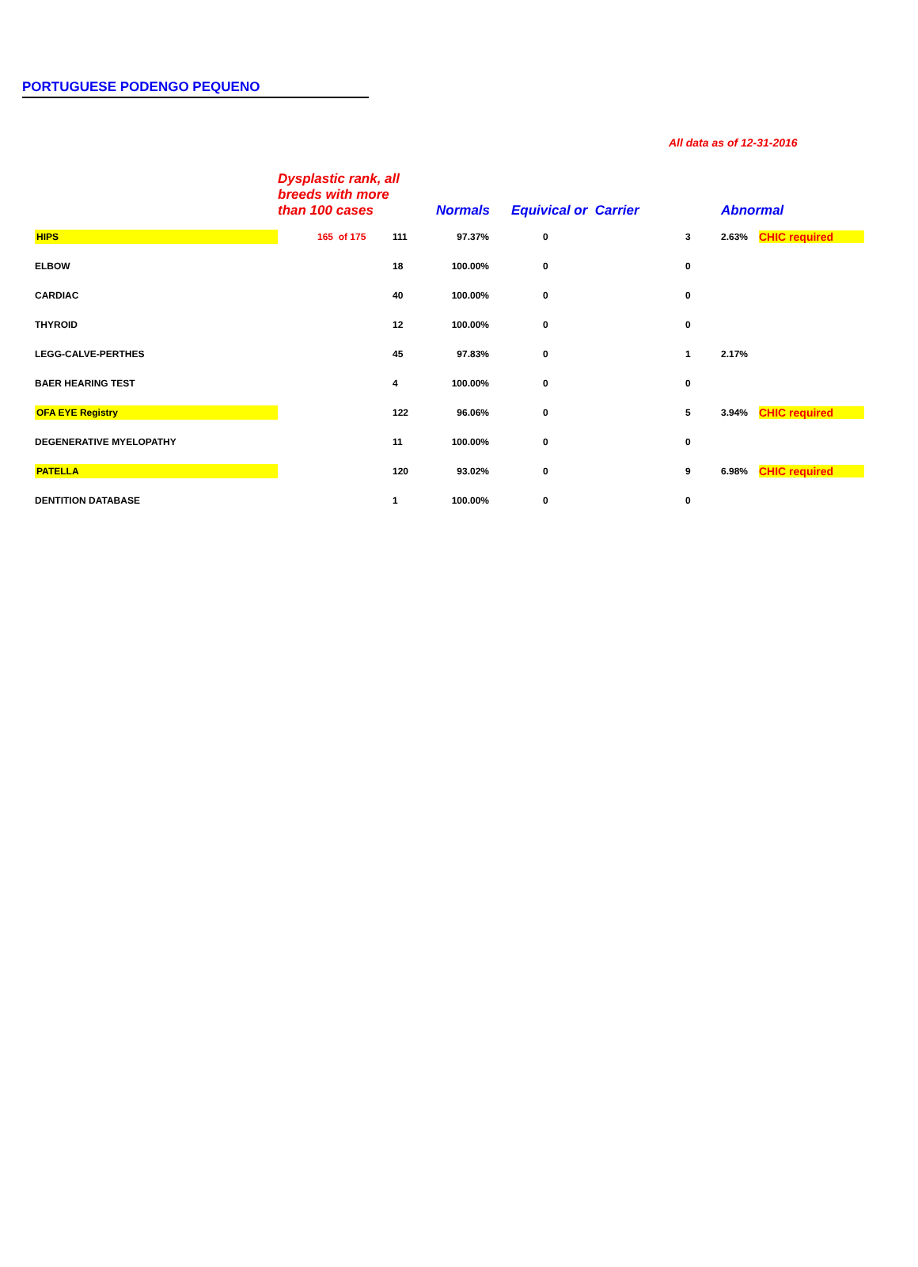PORTUGUESE PODENGO PEQUENO
All data as of 12-31-2016
| | Dysplastic rank, all breeds with more than 100 cases | | Normals | Equivical or Carrier | | | Abnormal | |
| HIPS | 165 of 175 | 111 | 97.37% | 0 | | 3 | 2.63% | CHIC required |
| ELBOW | | 18 | 100.00% | 0 | | 0 | | |
| CARDIAC | | 40 | 100.00% | 0 | | 0 | | |
| THYROID | | 12 | 100.00% | 0 | | 0 | | |
| LEGG-CALVE-PERTHES | | 45 | 97.83% | 0 | | 1 | 2.17% | |
| BAER HEARING TEST | | 4 | 100.00% | 0 | | 0 | | |
| OFA EYE Registry | | 122 | 96.06% | 0 | | 5 | 3.94% | CHIC required |
| DEGENERATIVE MYELOPATHY | | 11 | 100.00% | 0 | | 0 | | |
| PATELLA | | 120 | 93.02% | 0 | | 9 | 6.98% | CHIC required |
| DENTITION DATABASE | | 1 | 100.00% | 0 | | 0 | | |